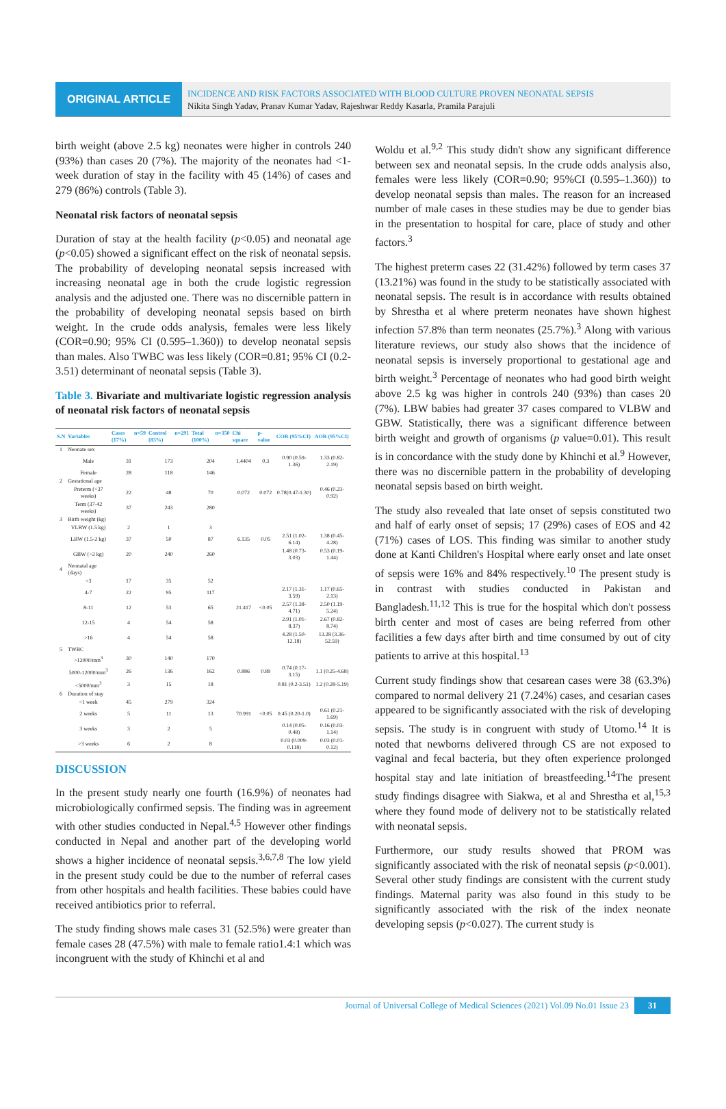ORIGINAL ARTICLE
INCIDENCE AND RISK FACTORS ASSOCIATED WITH BLOOD CULTURE PROVEN NEONATAL SEPSIS
Nikita Singh Yadav, Pranav Kumar Yadav, Rajeshwar Reddy Kasarla, Pramila Parajuli
birth weight (above 2.5 kg) neonates were higher in controls 240 (93%) than cases 20 (7%). The majority of the neonates had <1-week duration of stay in the facility with 45 (14%) of cases and 279 (86%) controls (Table 3).
Neonatal risk factors of neonatal sepsis
Duration of stay at the health facility (p<0.05) and neonatal age (p<0.05) showed a significant effect on the risk of neonatal sepsis. The probability of developing neonatal sepsis increased with increasing neonatal age in both the crude logistic regression analysis and the adjusted one. There was no discernible pattern in the probability of developing neonatal sepsis based on birth weight. In the crude odds analysis, females were less likely (COR=0.90; 95% CI (0.595–1.360)) to develop neonatal sepsis than males. Also TWBC was less likely (COR=0.81; 95% CI (0.2-3.51) determinant of neonatal sepsis (Table 3).
Table 3. Bivariate and multivariate logistic regression analysis of neonatal risk factors of neonatal sepsis
| S.N | Variables | Cases n=59 (17%) | Control n=291 (83%) | Total n=350 (100%) | Chi square | p-value | COR (95%CI) | AOR (95%CI) |
| --- | --- | --- | --- | --- | --- | --- | --- | --- |
| 1 | Neonate sex | | | | | | | |
| | Male | 31 | 173 | 204 | 1.4404 | 0.3 | 0.90 (0.59-1.36) | 1.33 (0.82-2.19) |
| | Female | 28 | 118 | 146 | | | | |
| 2 | Gestational age | | | | | | | |
| | Preterm (<37 weeks) | 22 | 48 | 70 | 0.072 | 0.072 | 0.78(0.47-1.30) | 0.46 (0.23-0.92) |
| | Term (37-42 weeks) | 37 | 243 | 280 | | | | |
| 3 | Birth weight (kg) | | | | | | | |
| | VLBW (1.5 kg) | 2 | 1 | 3 | | | | |
| | LBW (1.5-2 kg) | 37 | 50 | 87 | 6.135 | 0.05 | 2.51 (1.02-6.14) | 1.38 (0.45-4.28) |
| | GBW (>2 kg) | 20 | 240 | 260 | | | 1.48 (0.73-3.03) | 0.53 (0.19-1.44) |
| 4 | Neonatal age (days) | | | | | | | |
| | <3 | 17 | 35 | 52 | | | | |
| | 4-7 | 22 | 95 | 117 | | | 2.17 (1.31-3.59) | 1.17 (0.65-2.13) |
| | 8-11 | 12 | 53 | 65 | 21.417 | <0.05 | 2.57 (1.38-4.71) | 2.50 (1.19-5.24) |
| | 12-15 | 4 | 54 | 58 | | | 2.91 (1.01-8.37) | 2.67 (0.82-8.74) |
| | >16 | 4 | 54 | 58 | | | 4.28 (1.50-12.18) | 13.28 (3.36-52.59) |
| 5 | TWBC | | | | | | | |
| | >12000/mm<sup>3</sup> | 30 | 140 | 170 | | | | |
| | 5000-12000/mm<sup>3</sup> | 26 | 136 | 162 | 0.886 | 0.89 | 0.74 (0.17-3.15) | 1.1 (0.25-4.68) |
| | <5000/mm<sup>3</sup> | 3 | 15 | 18 | | | 0.81 (0.2-3.51) | 1.2 (0.28-5.19) |
| 6 | Duration of stay | | | | | | | |
| | <1 week | 45 | 279 | 324 | | | | |
| | 2 weeks | 5 | 11 | 13 | 70.991 | <0.05 | 0.45 (0.20-1.0) | 0.61 (0.21-1.69) |
| | 3 weeks | 3 | 2 | 5 | | | 0.14 (0.05-0.48) | 0.16 (0.03-1.14) |
| | >3 weeks | 6 | 2 | 8 | | | 0.03 (0.009-0.118) | 0.03 (0.01-0.12) |
DISCUSSION
In the present study nearly one fourth (16.9%) of neonates had microbiologically confirmed sepsis. The finding was in agreement with other studies conducted in Nepal.<sup>4,5</sup> However other findings conducted in Nepal and another part of the developing world shows a higher incidence of neonatal sepsis.<sup>3,6,7,8</sup> The low yield in the present study could be due to the number of referral cases from other hospitals and health facilities. These babies could have received antibiotics prior to referral.
The study finding shows male cases 31 (52.5%) were greater than female cases 28 (47.5%) with male to female ratio1.4:1 which was incongruent with the study of Khinchi et al and
Woldu et al.<sup>9,2</sup> This study didn't show any significant difference between sex and neonatal sepsis. In the crude odds analysis also, females were less likely (COR=0.90; 95%CI (0.595–1.360)) to develop neonatal sepsis than males. The reason for an increased number of male cases in these studies may be due to gender bias in the presentation to hospital for care, place of study and other factors.<sup>3</sup>
The highest preterm cases 22 (31.42%) followed by term cases 37 (13.21%) was found in the study to be statistically associated with neonatal sepsis. The result is in accordance with results obtained by Shrestha et al where preterm neonates have shown highest infection 57.8% than term neonates (25.7%).<sup>3</sup> Along with various literature reviews, our study also shows that the incidence of neonatal sepsis is inversely proportional to gestational age and birth weight.<sup>3</sup> Percentage of neonates who had good birth weight above 2.5 kg was higher in controls 240 (93%) than cases 20 (7%). LBW babies had greater 37 cases compared to VLBW and GBW. Statistically, there was a significant difference between birth weight and growth of organisms (p value=0.01). This result is in concordance with the study done by Khinchi et al.<sup>9</sup> However, there was no discernible pattern in the probability of developing neonatal sepsis based on birth weight.
The study also revealed that late onset of sepsis constituted two and half of early onset of sepsis; 17 (29%) cases of EOS and 42 (71%) cases of LOS. This finding was similar to another study done at Kanti Children's Hospital where early onset and late onset of sepsis were 16% and 84% respectively.<sup>10</sup> The present study is in contrast with studies conducted in Pakistan and Bangladesh.<sup>11,12</sup> This is true for the hospital which don't possess birth center and most of cases are being referred from other facilities a few days after birth and time consumed by out of city patients to arrive at this hospital.<sup>13</sup>
Current study findings show that cesarean cases were 38 (63.3%) compared to normal delivery 21 (7.24%) cases, and cesarian cases appeared to be significantly associated with the risk of developing sepsis. The study is in congruent with study of Utomo.<sup>14</sup> It is noted that newborns delivered through CS are not exposed to vaginal and fecal bacteria, but they often experience prolonged hospital stay and late initiation of breastfeeding.<sup>14</sup>The present study findings disagree with Siakwa, et al and Shrestha et al,<sup>15,3</sup> where they found mode of delivery not to be statistically related with neonatal sepsis.
Furthermore, our study results showed that PROM was significantly associated with the risk of neonatal sepsis (p<0.001). Several other study findings are consistent with the current study findings. Maternal parity was also found in this study to be significantly associated with the risk of the index neonate developing sepsis (p<0.027). The current study is
Journal of Universal College of Medical Sciences (2021) Vol.09 No.01 Issue 23 31